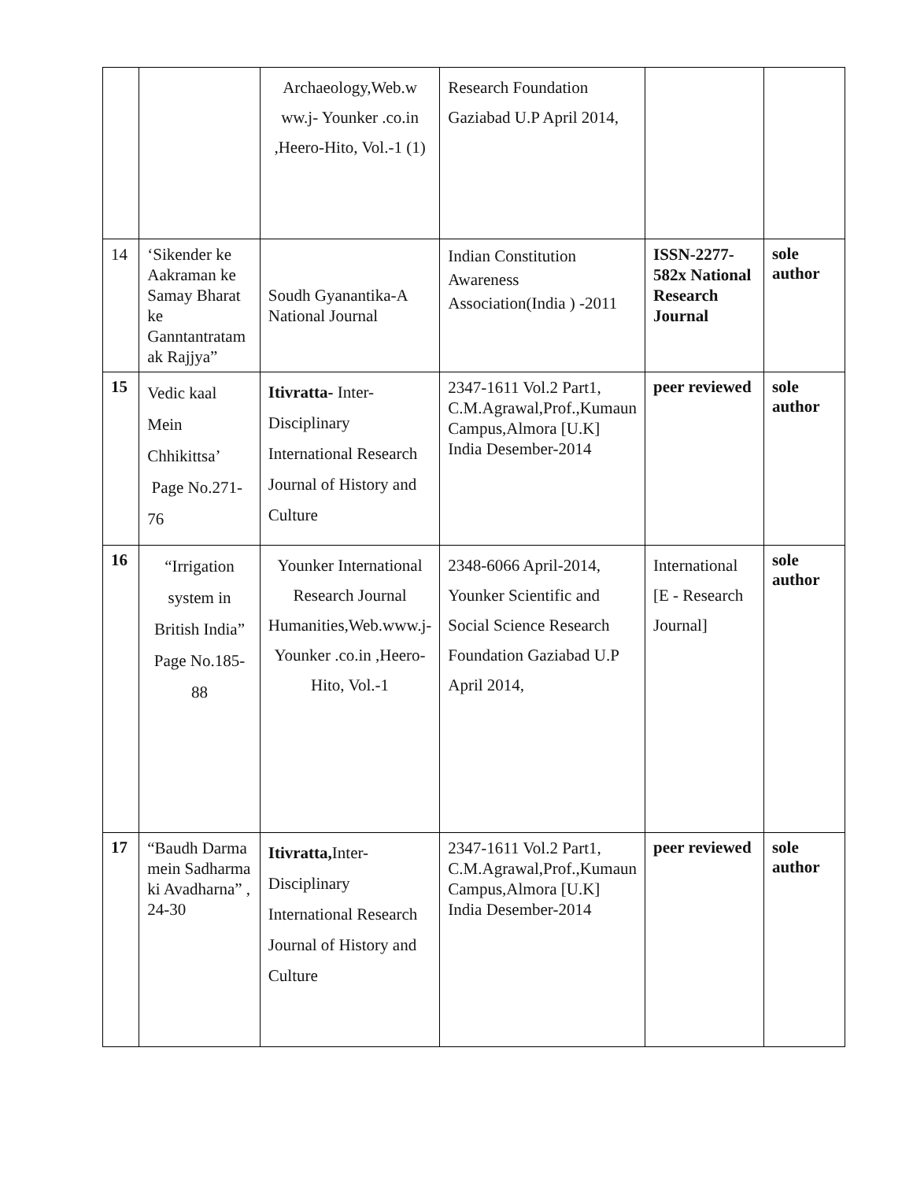| | | Archaeology,Web.w ww.j- Younker .co.in ,Heero-Hito, Vol.-1 (1) | Research Foundation Gaziabad U.P April 2014, | | |
| 14 | ‘Sikender ke Aakraman ke Samay Bharat ke Ganntantratam ak Rajjya” | Soudh Gyanantika-A National Journal | Indian Constitution Awareness Association(India ) -2011 | ISSN-2277-582x National Research Journal | sole author |
| 15 | Vedic kaal Mein Chhikittsa’ Page No.271-76 | Itivratta- Inter-Disciplinary International Research Journal of History and Culture | 2347-1611 Vol.2 Part1, C.M.Agrawal,Prof.,Kumaun Campus,Almora [U.K] India Desember-2014 | peer reviewed | sole author |
| 16 | “Irrigation system in British India” Page No.185-88 | Younker International Research Journal Humanities,Web.www.j- Younker .co.in ,Heero-Hito, Vol.-1 | 2348-6066 April-2014, Younker Scientific and Social Science Research Foundation Gaziabad U.P April 2014, | International [E - Research Journal] | sole author |
| 17 | “Baudh Darma mein Sadharma ki Avadharna” , 24-30 | Itivratta, Inter-Disciplinary International Research Journal of History and Culture | 2347-1611 Vol.2 Part1, C.M.Agrawal,Prof.,Kumaun Campus,Almora [U.K] India Desember-2014 | peer reviewed | sole author |